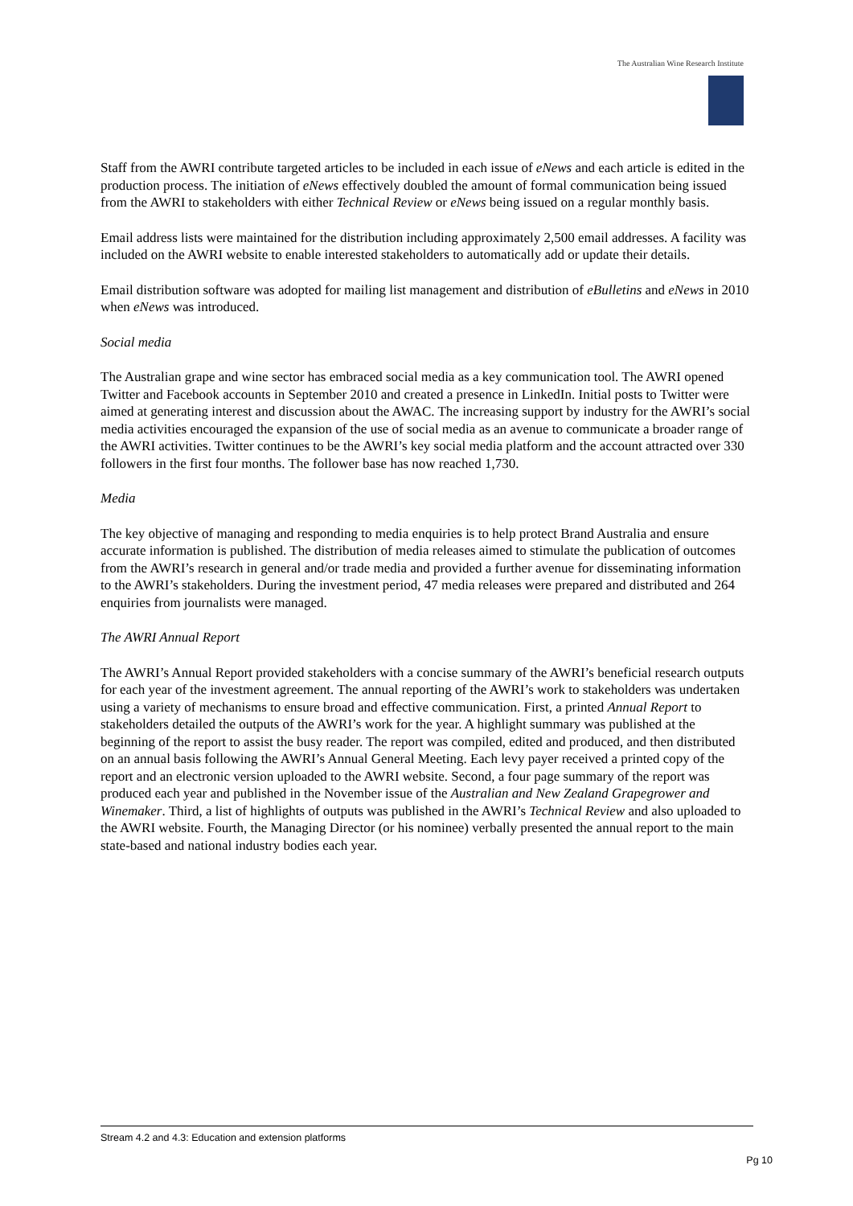The Australian Wine Research Institute
Staff from the AWRI contribute targeted articles to be included in each issue of eNews and each article is edited in the production process. The initiation of eNews effectively doubled the amount of formal communication being issued from the AWRI to stakeholders with either Technical Review or eNews being issued on a regular monthly basis.
Email address lists were maintained for the distribution including approximately 2,500 email addresses. A facility was included on the AWRI website to enable interested stakeholders to automatically add or update their details.
Email distribution software was adopted for mailing list management and distribution of eBulletins and eNews in 2010 when eNews was introduced.
Social media
The Australian grape and wine sector has embraced social media as a key communication tool. The AWRI opened Twitter and Facebook accounts in September 2010 and created a presence in LinkedIn. Initial posts to Twitter were aimed at generating interest and discussion about the AWAC. The increasing support by industry for the AWRI’s social media activities encouraged the expansion of the use of social media as an avenue to communicate a broader range of the AWRI activities. Twitter continues to be the AWRI’s key social media platform and the account attracted over 330 followers in the first four months. The follower base has now reached 1,730.
Media
The key objective of managing and responding to media enquiries is to help protect Brand Australia and ensure accurate information is published. The distribution of media releases aimed to stimulate the publication of outcomes from the AWRI’s research in general and/or trade media and provided a further avenue for disseminating information to the AWRI’s stakeholders. During the investment period, 47 media releases were prepared and distributed and 264 enquiries from journalists were managed.
The AWRI Annual Report
The AWRI’s Annual Report provided stakeholders with a concise summary of the AWRI’s beneficial research outputs for each year of the investment agreement. The annual reporting of the AWRI’s work to stakeholders was undertaken using a variety of mechanisms to ensure broad and effective communication. First, a printed Annual Report to stakeholders detailed the outputs of the AWRI’s work for the year. A highlight summary was published at the beginning of the report to assist the busy reader. The report was compiled, edited and produced, and then distributed on an annual basis following the AWRI’s Annual General Meeting. Each levy payer received a printed copy of the report and an electronic version uploaded to the AWRI website. Second, a four page summary of the report was produced each year and published in the November issue of the Australian and New Zealand Grapegrower and Winemaker. Third, a list of highlights of outputs was published in the AWRI’s Technical Review and also uploaded to the AWRI website. Fourth, the Managing Director (or his nominee) verbally presented the annual report to the main state-based and national industry bodies each year.
Stream 4.2 and 4.3: Education and extension platforms
Pg 10